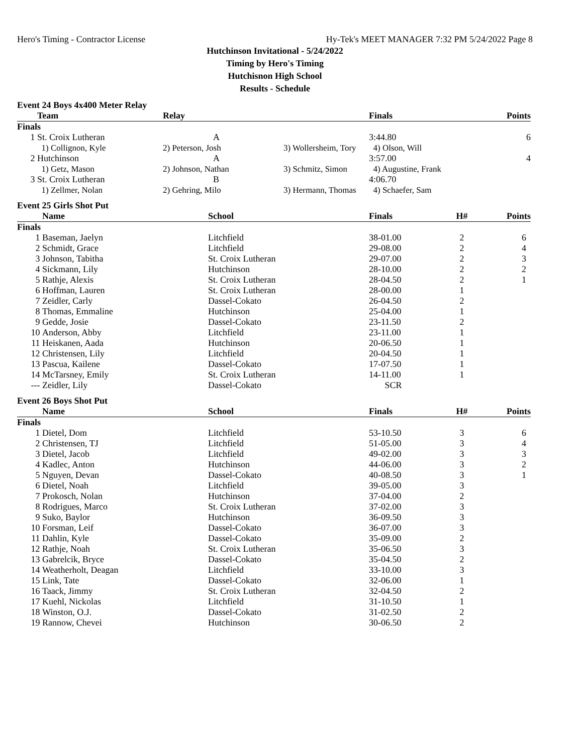Hero's Timing - Contractor License Hy-Tek's MEET MANAGER 7:32 PM 5/24/2022 Page 8
Hutchinson Invitational - 5/24/2022
Timing by Hero's Timing
Hutchisnon High School
Results - Schedule
Event 24 Boys 4x400 Meter Relay
| | Team | Relay | | Finals | Points |
| --- | --- | --- | --- | --- | --- |
| Finals | | | | | |
| 1 | St. Croix Lutheran | A | | 3:44.80 | 6 |
| | 1) Collignon, Kyle | 2) Peterson, Josh | 3) Wollersheim, Tory | 4) Olson, Will | |
| 2 | Hutchinson | A | | 3:57.00 | 4 |
| | 1) Getz, Mason | 2) Johnson, Nathan | 3) Schmitz, Simon | 4) Augustine, Frank | |
| 3 | St. Croix Lutheran | B | | 4:06.70 | |
| | 1) Zellmer, Nolan | 2) Gehring, Milo | 3) Hermann, Thomas | 4) Schaefer, Sam | |
Event 25 Girls Shot Put
| | Name | School | Finals | H# | Points |
| --- | --- | --- | --- | --- | --- |
| Finals | | | | | |
| 1 | Baseman, Jaelyn | Litchfield | 38-01.00 | 2 | 6 |
| 2 | Schmidt, Grace | Litchfield | 29-08.00 | 2 | 4 |
| 3 | Johnson, Tabitha | St. Croix Lutheran | 29-07.00 | 2 | 3 |
| 4 | Sickmann, Lily | Hutchinson | 28-10.00 | 2 | 2 |
| 5 | Rathje, Alexis | St. Croix Lutheran | 28-04.50 | 2 | 1 |
| 6 | Hoffman, Lauren | St. Croix Lutheran | 28-00.00 | 1 | |
| 7 | Zeidler, Carly | Dassel-Cokato | 26-04.50 | 2 | |
| 8 | Thomas, Emmaline | Hutchinson | 25-04.00 | 1 | |
| 9 | Gedde, Josie | Dassel-Cokato | 23-11.50 | 2 | |
| 10 | Anderson, Abby | Litchfield | 23-11.00 | 1 | |
| 11 | Heiskanen, Aada | Hutchinson | 20-06.50 | 1 | |
| 12 | Christensen, Lily | Litchfield | 20-04.50 | 1 | |
| 13 | Pascua, Kailene | Dassel-Cokato | 17-07.50 | 1 | |
| 14 | McTarsney, Emily | St. Croix Lutheran | 14-11.00 | 1 | |
| --- | Zeidler, Lily | Dassel-Cokato | SCR | | |
Event 26 Boys Shot Put
| | Name | School | Finals | H# | Points |
| --- | --- | --- | --- | --- | --- |
| Finals | | | | | |
| 1 | Dietel, Dom | Litchfield | 53-10.50 | 3 | 6 |
| 2 | Christensen, TJ | Litchfield | 51-05.00 | 3 | 4 |
| 3 | Dietel, Jacob | Litchfield | 49-02.00 | 3 | 3 |
| 4 | Kadlec, Anton | Hutchinson | 44-06.00 | 3 | 2 |
| 5 | Nguyen, Devan | Dassel-Cokato | 40-08.50 | 3 | 1 |
| 6 | Dietel, Noah | Litchfield | 39-05.00 | 3 | |
| 7 | Prokosch, Nolan | Hutchinson | 37-04.00 | 2 | |
| 8 | Rodrigues, Marco | St. Croix Lutheran | 37-02.00 | 3 | |
| 9 | Suko, Baylor | Hutchinson | 36-09.50 | 3 | |
| 10 | Forsman, Leif | Dassel-Cokato | 36-07.00 | 3 | |
| 11 | Dahlin, Kyle | Dassel-Cokato | 35-09.00 | 2 | |
| 12 | Rathje, Noah | St. Croix Lutheran | 35-06.50 | 3 | |
| 13 | Gabrelcik, Bryce | Dassel-Cokato | 35-04.50 | 2 | |
| 14 | Weatherholt, Deagan | Litchfield | 33-10.00 | 3 | |
| 15 | Link, Tate | Dassel-Cokato | 32-06.00 | 1 | |
| 16 | Taack, Jimmy | St. Croix Lutheran | 32-04.50 | 2 | |
| 17 | Kuehl, Nickolas | Litchfield | 31-10.50 | 1 | |
| 18 | Winston, O.J. | Dassel-Cokato | 31-02.50 | 2 | |
| 19 | Rannow, Chevei | Hutchinson | 30-06.50 | 2 | |